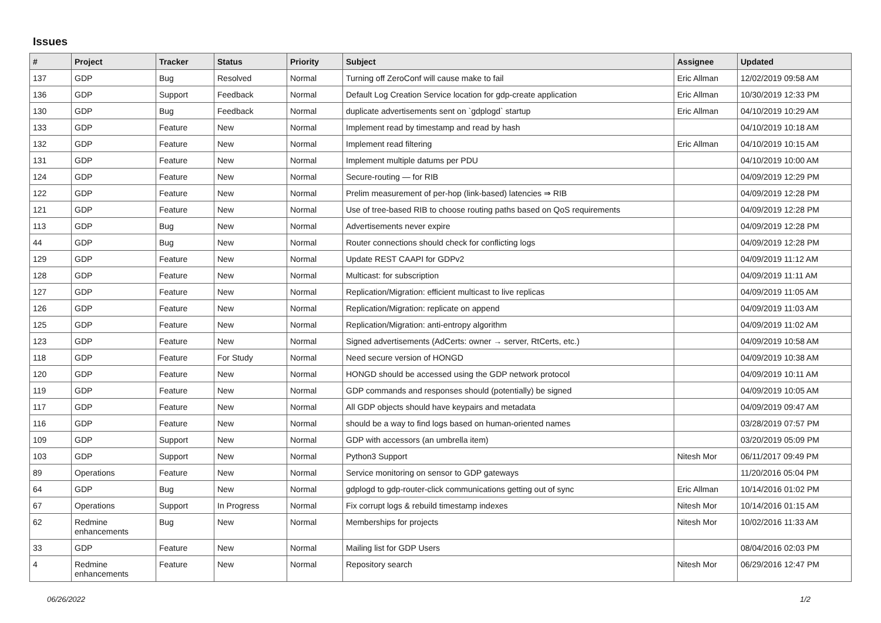Issues
| # | Project | Tracker | Status | Priority | Subject | Assignee | Updated |
| --- | --- | --- | --- | --- | --- | --- | --- |
| 137 | GDP | Bug | Resolved | Normal | Turning off ZeroConf will cause make to fail | Eric Allman | 12/02/2019 09:58 AM |
| 136 | GDP | Support | Feedback | Normal | Default Log Creation Service location for gdp-create application | Eric Allman | 10/30/2019 12:33 PM |
| 130 | GDP | Bug | Feedback | Normal | duplicate advertisements sent on `gdplogd` startup | Eric Allman | 04/10/2019 10:29 AM |
| 133 | GDP | Feature | New | Normal | Implement read by timestamp and read by hash | | 04/10/2019 10:18 AM |
| 132 | GDP | Feature | New | Normal | Implement read filtering | Eric Allman | 04/10/2019 10:15 AM |
| 131 | GDP | Feature | New | Normal | Implement multiple datums per PDU | | 04/10/2019 10:00 AM |
| 124 | GDP | Feature | New | Normal | Secure-routing — for RIB | | 04/09/2019 12:29 PM |
| 122 | GDP | Feature | New | Normal | Prelim measurement of per-hop (link-based) latencies ⇒ RIB | | 04/09/2019 12:28 PM |
| 121 | GDP | Feature | New | Normal | Use of tree-based RIB to choose routing paths based on QoS requirements | | 04/09/2019 12:28 PM |
| 113 | GDP | Bug | New | Normal | Advertisements never expire | | 04/09/2019 12:28 PM |
| 44 | GDP | Bug | New | Normal | Router connections should check for conflicting logs | | 04/09/2019 12:28 PM |
| 129 | GDP | Feature | New | Normal | Update REST CAAPI for GDPv2 | | 04/09/2019 11:12 AM |
| 128 | GDP | Feature | New | Normal | Multicast: for subscription | | 04/09/2019 11:11 AM |
| 127 | GDP | Feature | New | Normal | Replication/Migration: efficient multicast to live replicas | | 04/09/2019 11:05 AM |
| 126 | GDP | Feature | New | Normal | Replication/Migration: replicate on append | | 04/09/2019 11:03 AM |
| 125 | GDP | Feature | New | Normal | Replication/Migration: anti-entropy algorithm | | 04/09/2019 11:02 AM |
| 123 | GDP | Feature | New | Normal | Signed advertisements (AdCerts: owner → server, RtCerts, etc.) | | 04/09/2019 10:58 AM |
| 118 | GDP | Feature | For Study | Normal | Need secure version of HONGD | | 04/09/2019 10:38 AM |
| 120 | GDP | Feature | New | Normal | HONGD should be accessed using the GDP network protocol | | 04/09/2019 10:11 AM |
| 119 | GDP | Feature | New | Normal | GDP commands and responses should (potentially) be signed | | 04/09/2019 10:05 AM |
| 117 | GDP | Feature | New | Normal | All GDP objects should have keypairs and metadata | | 04/09/2019 09:47 AM |
| 116 | GDP | Feature | New | Normal | should be a way to find logs based on human-oriented names | | 03/28/2019 07:57 PM |
| 109 | GDP | Support | New | Normal | GDP with accessors (an umbrella item) | | 03/20/2019 05:09 PM |
| 103 | GDP | Support | New | Normal | Python3 Support | Nitesh Mor | 06/11/2017 09:49 PM |
| 89 | Operations | Feature | New | Normal | Service monitoring on sensor to GDP gateways | | 11/20/2016 05:04 PM |
| 64 | GDP | Bug | New | Normal | gdplogd to gdp-router-click communications getting out of sync | Eric Allman | 10/14/2016 01:02 PM |
| 67 | Operations | Support | In Progress | Normal | Fix corrupt logs & rebuild timestamp indexes | Nitesh Mor | 10/14/2016 01:15 AM |
| 62 | Redmine enhancements | Bug | New | Normal | Memberships for projects | Nitesh Mor | 10/02/2016 11:33 AM |
| 33 | GDP | Feature | New | Normal | Mailing list for GDP Users | | 08/04/2016 02:03 PM |
| 4 | Redmine enhancements | Feature | New | Normal | Repository search | Nitesh Mor | 06/29/2016 12:47 PM |
06/26/2022 1/2